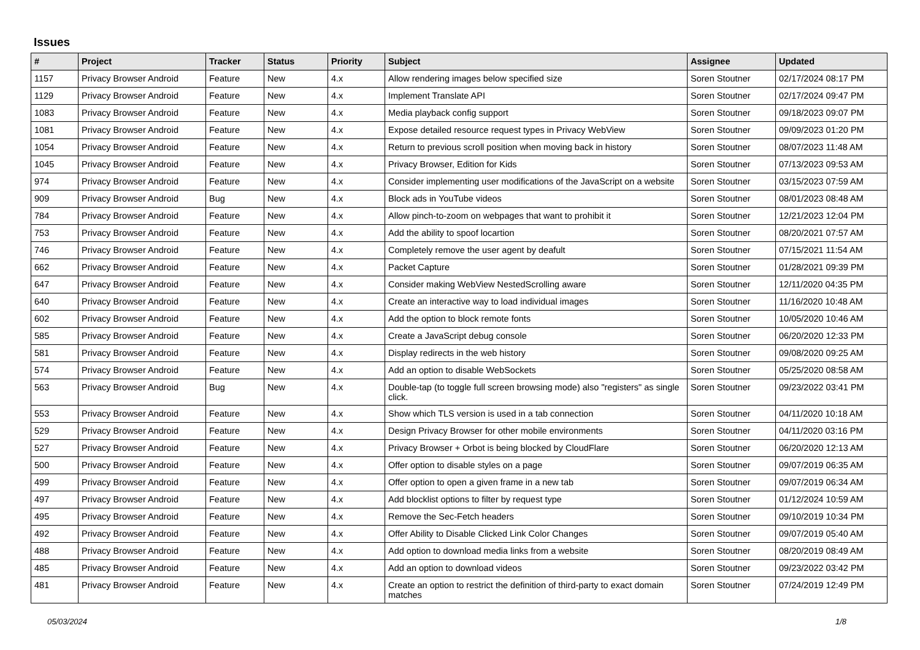Issues
| # | Project | Tracker | Status | Priority | Subject | Assignee | Updated |
| --- | --- | --- | --- | --- | --- | --- | --- |
| 1157 | Privacy Browser Android | Feature | New | 4.x | Allow rendering images below specified size | Soren Stoutner | 02/17/2024 08:17 PM |
| 1129 | Privacy Browser Android | Feature | New | 4.x | Implement Translate API | Soren Stoutner | 02/17/2024 09:47 PM |
| 1083 | Privacy Browser Android | Feature | New | 4.x | Media playback config support | Soren Stoutner | 09/18/2023 09:07 PM |
| 1081 | Privacy Browser Android | Feature | New | 4.x | Expose detailed resource request types in Privacy WebView | Soren Stoutner | 09/09/2023 01:20 PM |
| 1054 | Privacy Browser Android | Feature | New | 4.x | Return to previous scroll position when moving back in history | Soren Stoutner | 08/07/2023 11:48 AM |
| 1045 | Privacy Browser Android | Feature | New | 4.x | Privacy Browser, Edition for Kids | Soren Stoutner | 07/13/2023 09:53 AM |
| 974 | Privacy Browser Android | Feature | New | 4.x | Consider implementing user modifications of the JavaScript on a website | Soren Stoutner | 03/15/2023 07:59 AM |
| 909 | Privacy Browser Android | Bug | New | 4.x | Block ads in YouTube videos | Soren Stoutner | 08/01/2023 08:48 AM |
| 784 | Privacy Browser Android | Feature | New | 4.x | Allow pinch-to-zoom on webpages that want to prohibit it | Soren Stoutner | 12/21/2023 12:04 PM |
| 753 | Privacy Browser Android | Feature | New | 4.x | Add the ability to spoof locartion | Soren Stoutner | 08/20/2021 07:57 AM |
| 746 | Privacy Browser Android | Feature | New | 4.x | Completely remove the user agent by deafult | Soren Stoutner | 07/15/2021 11:54 AM |
| 662 | Privacy Browser Android | Feature | New | 4.x | Packet Capture | Soren Stoutner | 01/28/2021 09:39 PM |
| 647 | Privacy Browser Android | Feature | New | 4.x | Consider making WebView NestedScrolling aware | Soren Stoutner | 12/11/2020 04:35 PM |
| 640 | Privacy Browser Android | Feature | New | 4.x | Create an interactive way to load individual images | Soren Stoutner | 11/16/2020 10:48 AM |
| 602 | Privacy Browser Android | Feature | New | 4.x | Add the option to block remote fonts | Soren Stoutner | 10/05/2020 10:46 AM |
| 585 | Privacy Browser Android | Feature | New | 4.x | Create a JavaScript debug console | Soren Stoutner | 06/20/2020 12:33 PM |
| 581 | Privacy Browser Android | Feature | New | 4.x | Display redirects in the web history | Soren Stoutner | 09/08/2020 09:25 AM |
| 574 | Privacy Browser Android | Feature | New | 4.x | Add an option to disable WebSockets | Soren Stoutner | 05/25/2020 08:58 AM |
| 563 | Privacy Browser Android | Bug | New | 4.x | Double-tap (to toggle full screen browsing mode) also "registers" as single click. | Soren Stoutner | 09/23/2022 03:41 PM |
| 553 | Privacy Browser Android | Feature | New | 4.x | Show which TLS version is used in a tab connection | Soren Stoutner | 04/11/2020 10:18 AM |
| 529 | Privacy Browser Android | Feature | New | 4.x | Design Privacy Browser for other mobile environments | Soren Stoutner | 04/11/2020 03:16 PM |
| 527 | Privacy Browser Android | Feature | New | 4.x | Privacy Browser + Orbot is being blocked by CloudFlare | Soren Stoutner | 06/20/2020 12:13 AM |
| 500 | Privacy Browser Android | Feature | New | 4.x | Offer option to disable styles on a page | Soren Stoutner | 09/07/2019 06:35 AM |
| 499 | Privacy Browser Android | Feature | New | 4.x | Offer option to open a given frame in a new tab | Soren Stoutner | 09/07/2019 06:34 AM |
| 497 | Privacy Browser Android | Feature | New | 4.x | Add blocklist options to filter by request type | Soren Stoutner | 01/12/2024 10:59 AM |
| 495 | Privacy Browser Android | Feature | New | 4.x | Remove the Sec-Fetch headers | Soren Stoutner | 09/10/2019 10:34 PM |
| 492 | Privacy Browser Android | Feature | New | 4.x | Offer Ability to Disable Clicked Link Color Changes | Soren Stoutner | 09/07/2019 05:40 AM |
| 488 | Privacy Browser Android | Feature | New | 4.x | Add option to download media links from a website | Soren Stoutner | 08/20/2019 08:49 AM |
| 485 | Privacy Browser Android | Feature | New | 4.x | Add an option to download videos | Soren Stoutner | 09/23/2022 03:42 PM |
| 481 | Privacy Browser Android | Feature | New | 4.x | Create an option to restrict the definition of third-party to exact domain matches | Soren Stoutner | 07/24/2019 12:49 PM |
05/03/2024 1/8